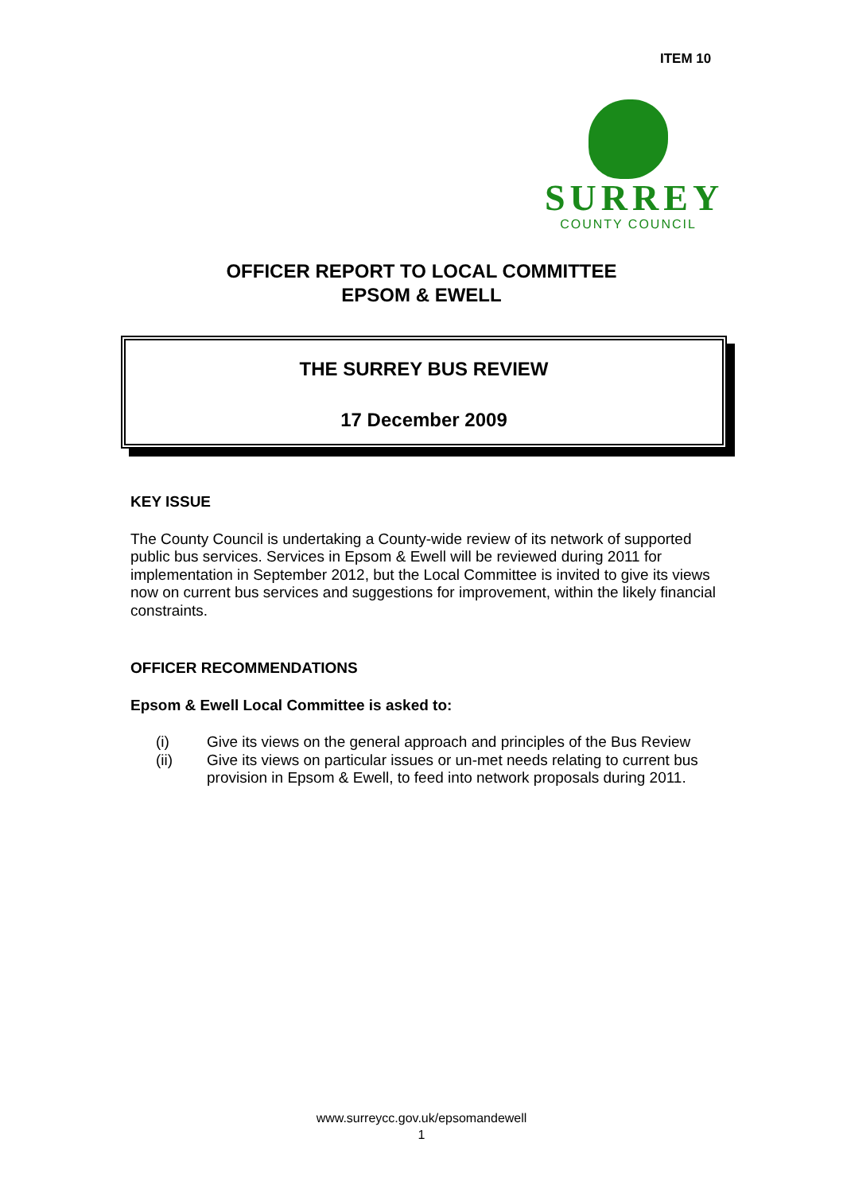ITEM 10
SURREY
COUNTY COUNCIL
OFFICER REPORT TO LOCAL COMMITTEE
EPSOM & EWELL
THE SURREY BUS REVIEW
17 December 2009
KEY ISSUE
The County Council is undertaking a County-wide review of its network of supported public bus services. Services in Epsom & Ewell will be reviewed during 2011 for implementation in September 2012, but the Local Committee is invited to give its views now on current bus services and suggestions for improvement, within the likely financial constraints.
OFFICER RECOMMENDATIONS
Epsom & Ewell Local Committee is asked to:
(i) Give its views on the general approach and principles of the Bus Review
(ii) Give its views on particular issues or un-met needs relating to current bus provision in Epsom & Ewell, to feed into network proposals during 2011.
www.surreycc.gov.uk/epsomandewell
1